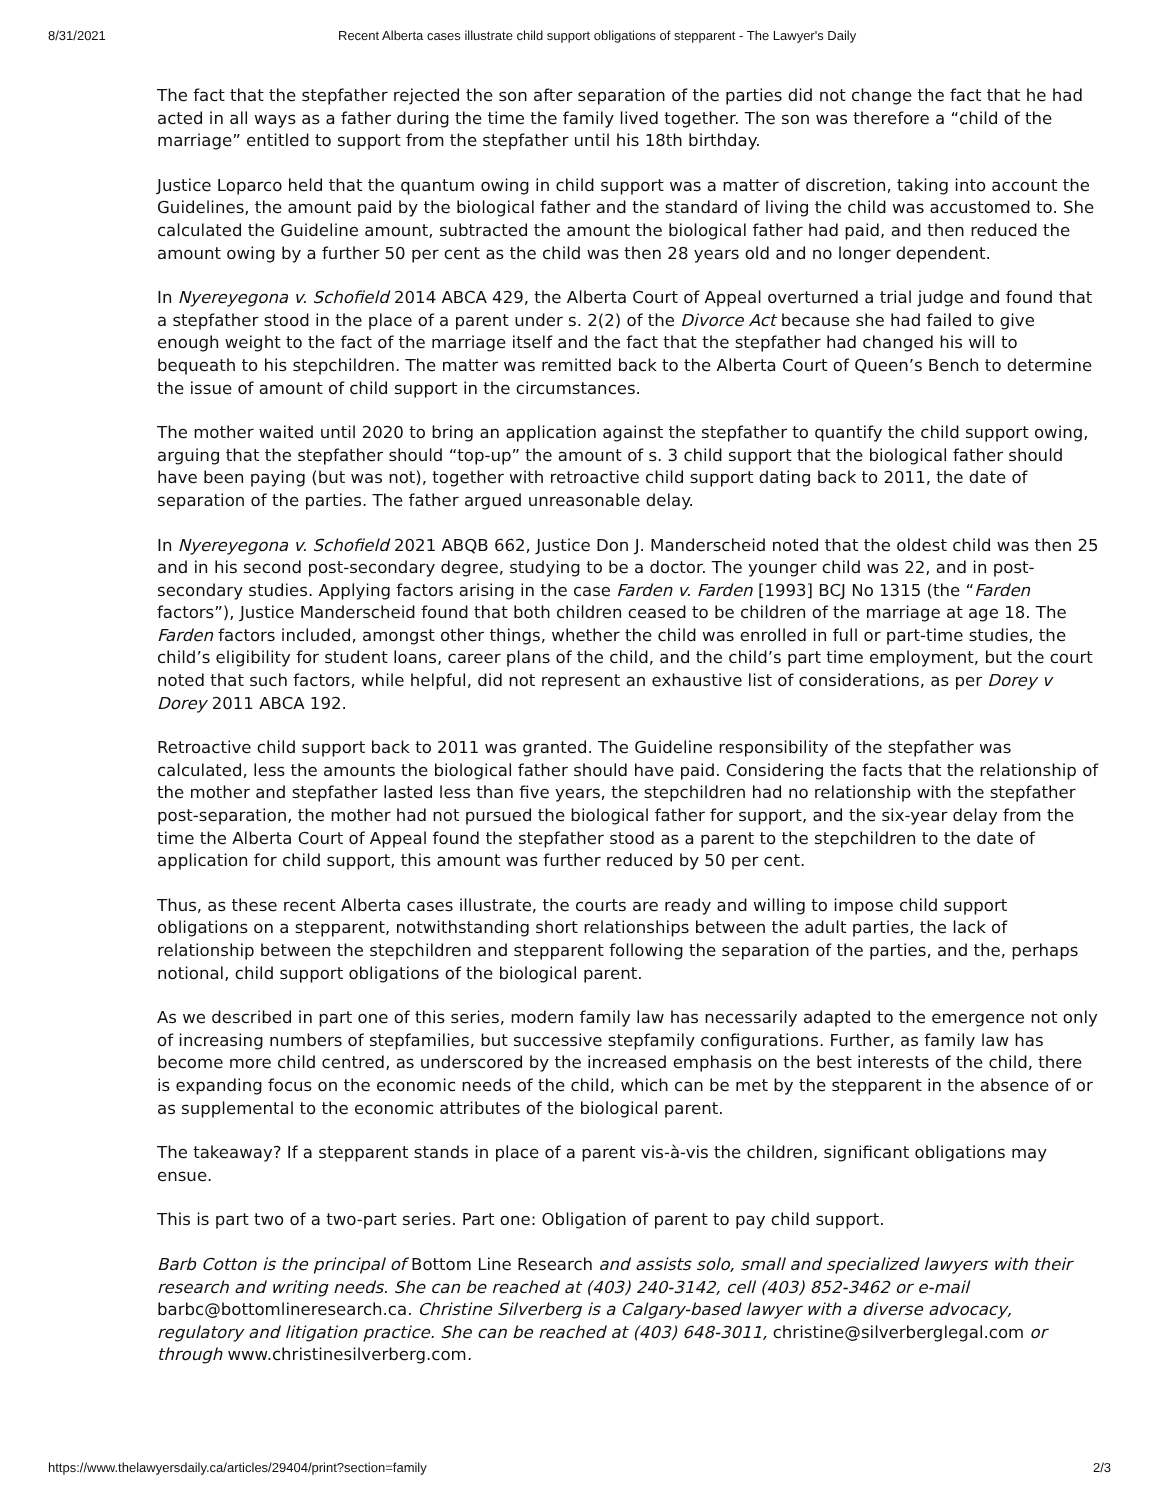8/31/2021 Recent Alberta cases illustrate child support obligations of stepparent - The Lawyer's Daily
The fact that the stepfather rejected the son after separation of the parties did not change the fact that he had acted in all ways as a father during the time the family lived together. The son was therefore a “child of the marriage” entitled to support from the stepfather until his 18th birthday.
Justice Loparco held that the quantum owing in child support was a matter of discretion, taking into account the Guidelines, the amount paid by the biological father and the standard of living the child was accustomed to. She calculated the Guideline amount, subtracted the amount the biological father had paid, and then reduced the amount owing by a further 50 per cent as the child was then 28 years old and no longer dependent.
In Nyereyegona v. Schofield 2014 ABCA 429, the Alberta Court of Appeal overturned a trial judge and found that a stepfather stood in the place of a parent under s. 2(2) of the Divorce Act because she had failed to give enough weight to the fact of the marriage itself and the fact that the stepfather had changed his will to bequeath to his stepchildren. The matter was remitted back to the Alberta Court of Queen’s Bench to determine the issue of amount of child support in the circumstances.
The mother waited until 2020 to bring an application against the stepfather to quantify the child support owing, arguing that the stepfather should “top-up” the amount of s. 3 child support that the biological father should have been paying (but was not), together with retroactive child support dating back to 2011, the date of separation of the parties. The father argued unreasonable delay.
In Nyereyegona v. Schofield 2021 ABQB 662, Justice Don J. Manderscheid noted that the oldest child was then 25 and in his second post-secondary degree, studying to be a doctor. The younger child was 22, and in post-secondary studies. Applying factors arising in the case Farden v. Farden [1993] BCJ No 1315 (the “Farden factors”), Justice Manderscheid found that both children ceased to be children of the marriage at age 18. The Farden factors included, amongst other things, whether the child was enrolled in full or part-time studies, the child’s eligibility for student loans, career plans of the child, and the child’s part time employment, but the court noted that such factors, while helpful, did not represent an exhaustive list of considerations, as per Dorey v Dorey 2011 ABCA 192.
Retroactive child support back to 2011 was granted. The Guideline responsibility of the stepfather was calculated, less the amounts the biological father should have paid. Considering the facts that the relationship of the mother and stepfather lasted less than five years, the stepchildren had no relationship with the stepfather post-separation, the mother had not pursued the biological father for support, and the six-year delay from the time the Alberta Court of Appeal found the stepfather stood as a parent to the stepchildren to the date of application for child support, this amount was further reduced by 50 per cent.
Thus, as these recent Alberta cases illustrate, the courts are ready and willing to impose child support obligations on a stepparent, notwithstanding short relationships between the adult parties, the lack of relationship between the stepchildren and stepparent following the separation of the parties, and the, perhaps notional, child support obligations of the biological parent.
As we described in part one of this series, modern family law has necessarily adapted to the emergence not only of increasing numbers of stepfamilies, but successive stepfamily configurations. Further, as family law has become more child centred, as underscored by the increased emphasis on the best interests of the child, there is expanding focus on the economic needs of the child, which can be met by the stepparent in the absence of or as supplemental to the economic attributes of the biological parent.
The takeaway? If a stepparent stands in place of a parent vis-à-vis the children, significant obligations may ensue.
This is part two of a two-part series. Part one: Obligation of parent to pay child support.
Barb Cotton is the principal of Bottom Line Research and assists solo, small and specialized lawyers with their research and writing needs. She can be reached at (403) 240-3142, cell (403) 852-3462 or e-mail barbc@bottomlineresearch.ca. Christine Silverberg is a Calgary-based lawyer with a diverse advocacy, regulatory and litigation practice. She can be reached at (403) 648-3011, christine@silverberglegal.com or through www.christinesilverberg.com.
https://www.thelawyersdaily.ca/articles/29404/print?section=family 2/3